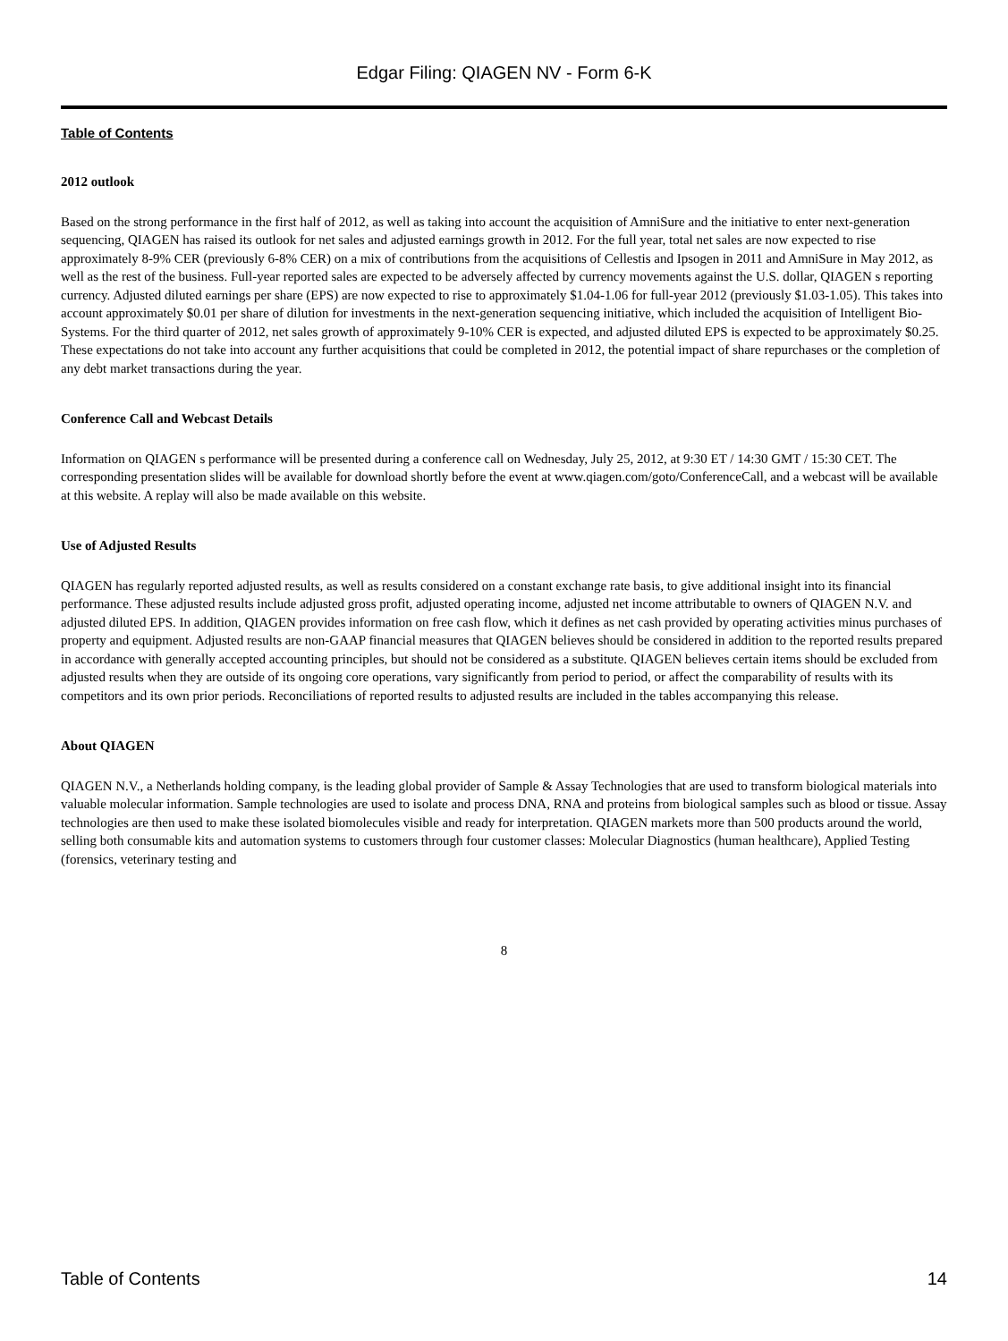Edgar Filing: QIAGEN NV - Form 6-K
Table of Contents
2012 outlook
Based on the strong performance in the first half of 2012, as well as taking into account the acquisition of AmniSure and the initiative to enter next-generation sequencing, QIAGEN has raised its outlook for net sales and adjusted earnings growth in 2012. For the full year, total net sales are now expected to rise approximately 8-9% CER (previously 6-8% CER) on a mix of contributions from the acquisitions of Cellestis and Ipsogen in 2011 and AmniSure in May 2012, as well as the rest of the business. Full-year reported sales are expected to be adversely affected by currency movements against the U.S. dollar, QIAGEN s reporting currency. Adjusted diluted earnings per share (EPS) are now expected to rise to approximately $1.04-1.06 for full-year 2012 (previously $1.03-1.05). This takes into account approximately $0.01 per share of dilution for investments in the next-generation sequencing initiative, which included the acquisition of Intelligent Bio-Systems. For the third quarter of 2012, net sales growth of approximately 9-10% CER is expected, and adjusted diluted EPS is expected to be approximately $0.25. These expectations do not take into account any further acquisitions that could be completed in 2012, the potential impact of share repurchases or the completion of any debt market transactions during the year.
Conference Call and Webcast Details
Information on QIAGEN s performance will be presented during a conference call on Wednesday, July 25, 2012, at 9:30 ET / 14:30 GMT / 15:30 CET. The corresponding presentation slides will be available for download shortly before the event at www.qiagen.com/goto/ConferenceCall, and a webcast will be available at this website. A replay will also be made available on this website.
Use of Adjusted Results
QIAGEN has regularly reported adjusted results, as well as results considered on a constant exchange rate basis, to give additional insight into its financial performance. These adjusted results include adjusted gross profit, adjusted operating income, adjusted net income attributable to owners of QIAGEN N.V. and adjusted diluted EPS. In addition, QIAGEN provides information on free cash flow, which it defines as net cash provided by operating activities minus purchases of property and equipment. Adjusted results are non-GAAP financial measures that QIAGEN believes should be considered in addition to the reported results prepared in accordance with generally accepted accounting principles, but should not be considered as a substitute. QIAGEN believes certain items should be excluded from adjusted results when they are outside of its ongoing core operations, vary significantly from period to period, or affect the comparability of results with its competitors and its own prior periods. Reconciliations of reported results to adjusted results are included in the tables accompanying this release.
About QIAGEN
QIAGEN N.V., a Netherlands holding company, is the leading global provider of Sample & Assay Technologies that are used to transform biological materials into valuable molecular information. Sample technologies are used to isolate and process DNA, RNA and proteins from biological samples such as blood or tissue. Assay technologies are then used to make these isolated biomolecules visible and ready for interpretation. QIAGEN markets more than 500 products around the world, selling both consumable kits and automation systems to customers through four customer classes: Molecular Diagnostics (human healthcare), Applied Testing (forensics, veterinary testing and
8
Table of Contents 14